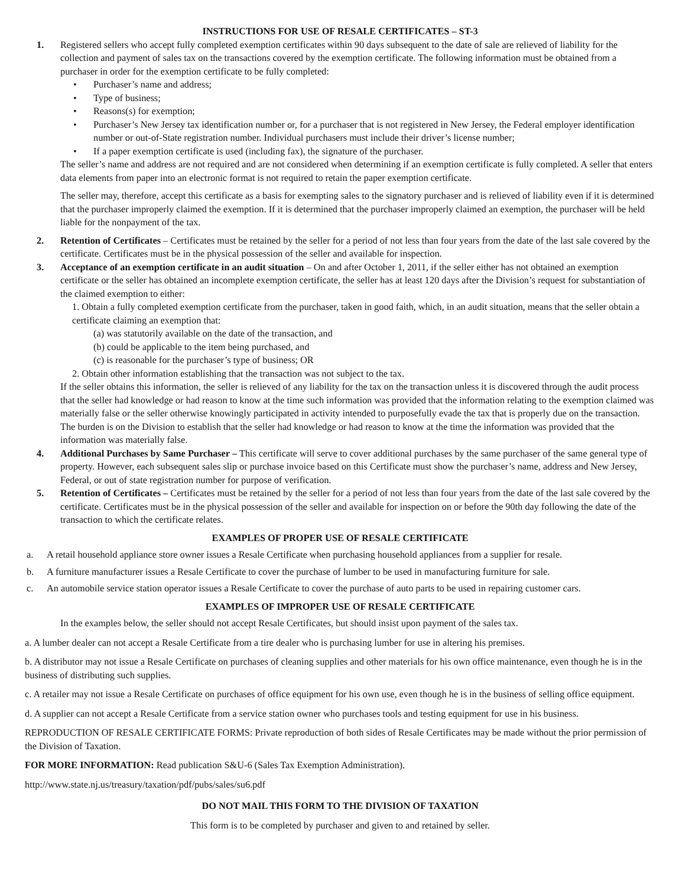INSTRUCTIONS FOR USE OF RESALE CERTIFICATES – ST-3
1. Registered sellers who accept fully completed exemption certificates within 90 days subsequent to the date of sale are relieved of liability for the collection and payment of sales tax on the transactions covered by the exemption certificate. The following information must be obtained from a purchaser in order for the exemption certificate to be fully completed:
• Purchaser’s name and address;
• Type of business;
• Reasons(s) for exemption;
• Purchaser’s New Jersey tax identification number or, for a purchaser that is not registered in New Jersey, the Federal employer identification number or out-of-State registration number. Individual purchasers must include their driver’s license number;
• If a paper exemption certificate is used (including fax), the signature of the purchaser.
The seller’s name and address are not required and are not considered when determining if an exemption certificate is fully completed. A seller that enters data elements from paper into an electronic format is not required to retain the paper exemption certificate.
The seller may, therefore, accept this certificate as a basis for exempting sales to the signatory purchaser and is relieved of liability even if it is determined that the purchaser improperly claimed the exemption. If it is determined that the purchaser improperly claimed an exemption, the purchaser will be held liable for the nonpayment of the tax.
2. Retention of Certificates – Certificates must be retained by the seller for a period of not less than four years from the date of the last sale covered by the certificate. Certificates must be in the physical possession of the seller and available for inspection.
3. Acceptance of an exemption certificate in an audit situation – On and after October 1, 2011, if the seller either has not obtained an exemption certificate or the seller has obtained an incomplete exemption certificate, the seller has at least 120 days after the Division’s request for substantiation of the claimed exemption to either:
1. Obtain a fully completed exemption certificate from the purchaser, taken in good faith, which, in an audit situation, means that the seller obtain a certificate claiming an exemption that:
(a) was statutorily available on the date of the transaction, and
(b) could be applicable to the item being purchased, and
(c) is reasonable for the purchaser’s type of business; OR
2. Obtain other information establishing that the transaction was not subject to the tax.
If the seller obtains this information, the seller is relieved of any liability for the tax on the transaction unless it is discovered through the audit process that the seller had knowledge or had reason to know at the time such information was provided that the information relating to the exemption claimed was materially false or the seller otherwise knowingly participated in activity intended to purposefully evade the tax that is properly due on the transaction. The burden is on the Division to establish that the seller had knowledge or had reason to know at the time the information was provided that the information was materially false.
4. Additional Purchases by Same Purchaser – This certificate will serve to cover additional purchases by the same purchaser of the same general type of property. However, each subsequent sales slip or purchase invoice based on this Certificate must show the purchaser’s name, address and New Jersey, Federal, or out of state registration number for purpose of verification.
5. Retention of Certificates – Certificates must be retained by the seller for a period of not less than four years from the date of the last sale covered by the certificate. Certificates must be in the physical possession of the seller and available for inspection on or before the 90th day following the date of the transaction to which the certificate relates.
EXAMPLES OF PROPER USE OF RESALE CERTIFICATE
a. A retail household appliance store owner issues a Resale Certificate when purchasing household appliances from a supplier for resale.
b. A furniture manufacturer issues a Resale Certificate to cover the purchase of lumber to be used in manufacturing furniture for sale.
c. An automobile service station operator issues a Resale Certificate to cover the purchase of auto parts to be used in repairing customer cars.
EXAMPLES OF IMPROPER USE OF RESALE CERTIFICATE
In the examples below, the seller should not accept Resale Certificates, but should insist upon payment of the sales tax.
a. A lumber dealer can not accept a Resale Certificate from a tire dealer who is purchasing lumber for use in altering his premises.
b. A distributor may not issue a Resale Certificate on purchases of cleaning supplies and other materials for his own office maintenance, even though he is in the business of distributing such supplies.
c. A retailer may not issue a Resale Certificate on purchases of office equipment for his own use, even though he is in the business of selling office equipment.
d. A supplier can not accept a Resale Certificate from a service station owner who purchases tools and testing equipment for use in his business.
REPRODUCTION OF RESALE CERTIFICATE FORMS: Private reproduction of both sides of Resale Certificates may be made without the prior permission of the Division of Taxation.
FOR MORE INFORMATION: Read publication S&U-6 (Sales Tax Exemption Administration).
http://www.state.nj.us/treasury/taxation/pdf/pubs/sales/su6.pdf
DO NOT MAIL THIS FORM TO THE DIVISION OF TAXATION
This form is to be completed by purchaser and given to and retained by seller.